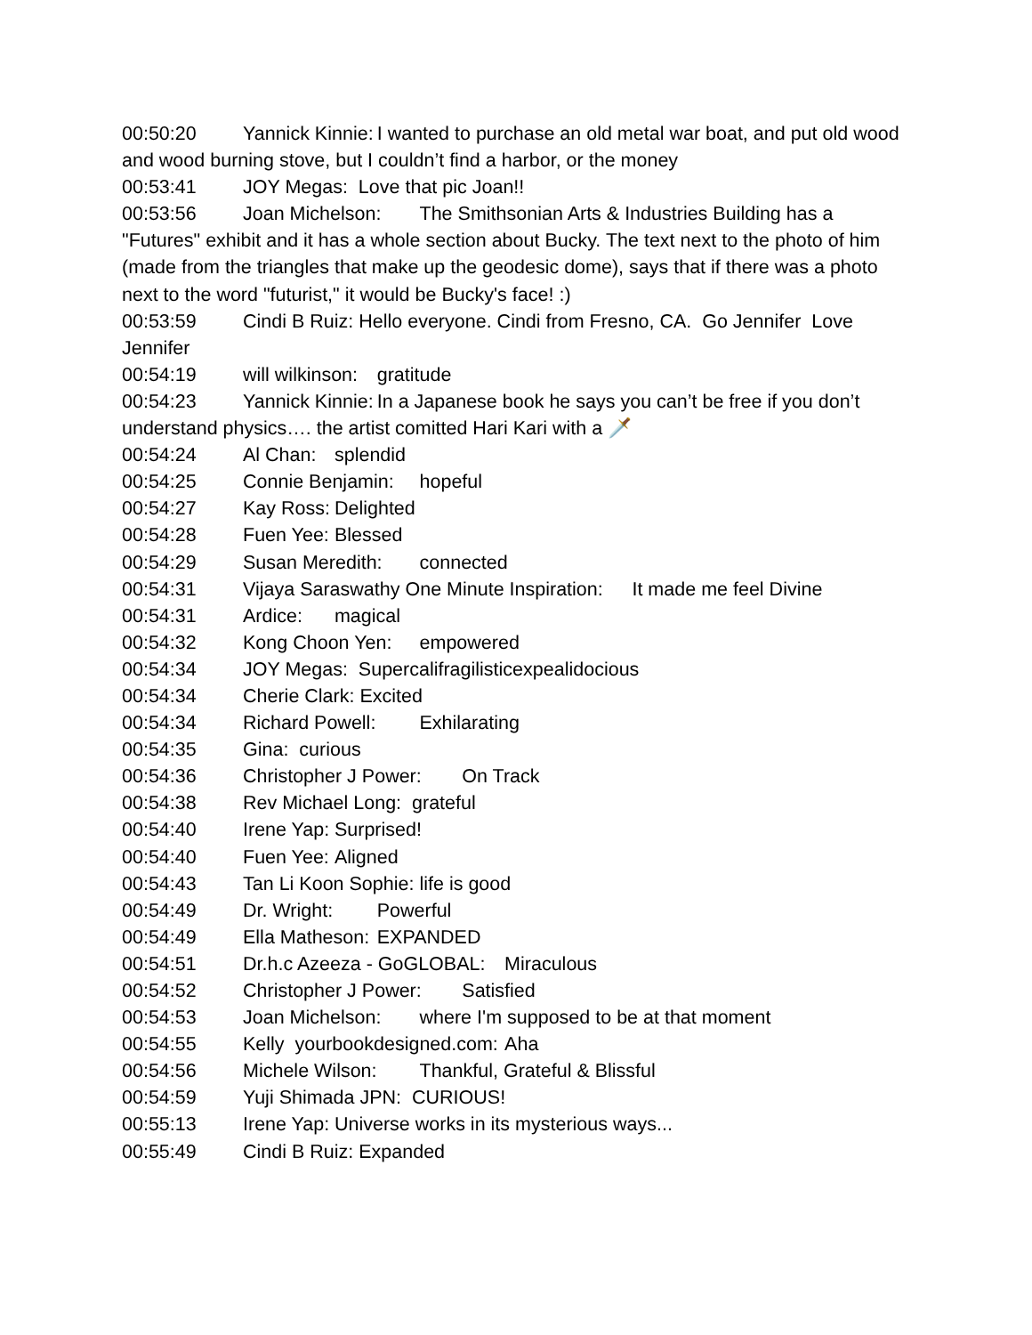00:50:20 Yannick Kinnie: I wanted to purchase an old metal war boat, and put old wood and wood burning stove, but I couldn’t find a harbor, or the money
00:53:41 JOY Megas: Love that pic Joan!!
00:53:56 Joan Michelson: The Smithsonian Arts & Industries Building has a "Futures" exhibit and it has a whole section about Bucky. The text next to the photo of him (made from the triangles that make up the geodesic dome), says that if there was a photo next to the word "futurist," it would be Bucky's face! :)
00:53:59 Cindi B Ruiz: Hello everyone. Cindi from Fresno, CA. Go Jennifer Love Jennifer
00:54:19 will wilkinson: gratitude
00:54:23 Yannick Kinnie: In a Japanese book he says you can’t be free if you don’t understand physics…. the artist comitted Hari Kari with a 🗡️
00:54:24 Al Chan: splendid
00:54:25 Connie Benjamin: hopeful
00:54:27 Kay Ross: Delighted
00:54:28 Fuen Yee: Blessed
00:54:29 Susan Meredith: connected
00:54:31 Vijaya Saraswathy One Minute Inspiration: It made me feel Divine
00:54:31 Ardice: magical
00:54:32 Kong Choon Yen: empowered
00:54:34 JOY Megas: Supercalifragilisticexpealidocious
00:54:34 Cherie Clark: Excited
00:54:34 Richard Powell: Exhilarating
00:54:35 Gina: curious
00:54:36 Christopher J Power: On Track
00:54:38 Rev Michael Long: grateful
00:54:40 Irene Yap: Surprised!
00:54:40 Fuen Yee: Aligned
00:54:43 Tan Li Koon Sophie: life is good
00:54:49 Dr. Wright: Powerful
00:54:49 Ella Matheson: EXPANDED
00:54:51 Dr.h.c Azeeza - GoGLOBAL: Miraculous
00:54:52 Christopher J Power: Satisfied
00:54:53 Joan Michelson: where I'm supposed to be at that moment
00:54:55 Kelly yourbookdesigned.com: Aha
00:54:56 Michele Wilson: Thankful, Grateful & Blissful
00:54:59 Yuji Shimada JPN: CURIOUS!
00:55:13 Irene Yap: Universe works in its mysterious ways...
00:55:49 Cindi B Ruiz: Expanded